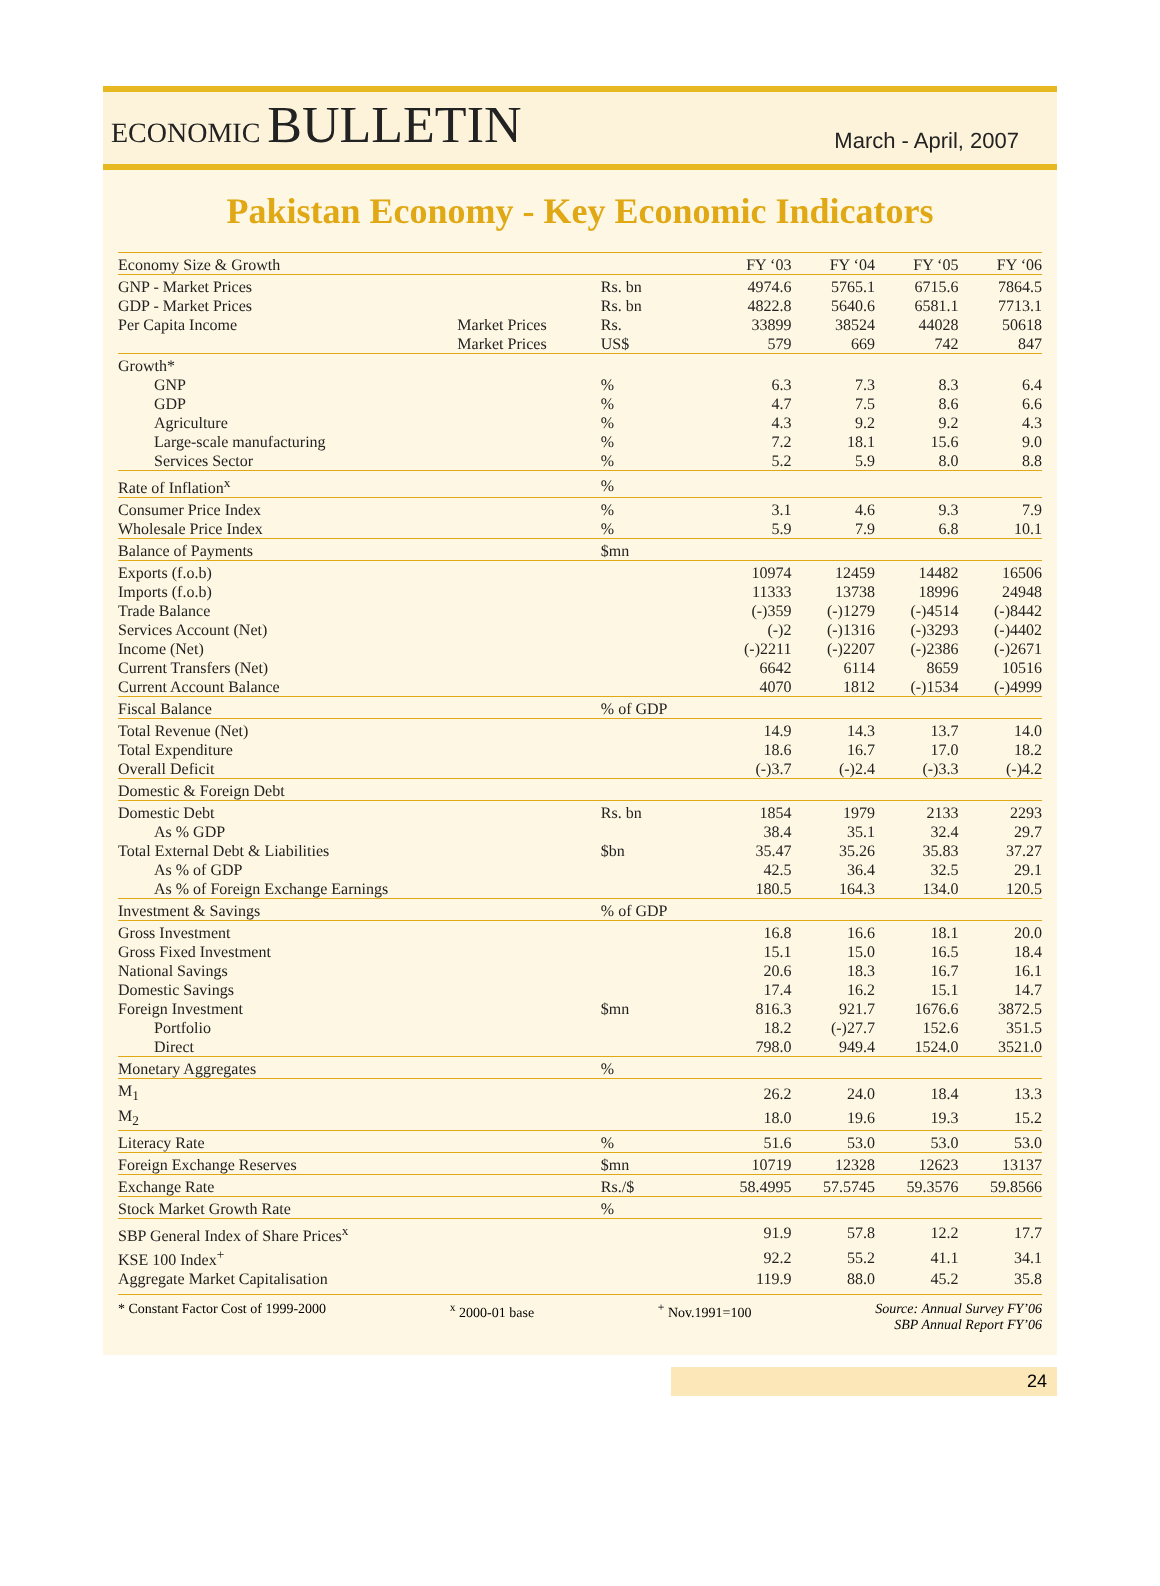ECONOMIC BULLETIN
March - April, 2007
Pakistan Economy - Key Economic Indicators
| Economy Size & Growth | | | FY ‘03 | FY ‘04 | FY ‘05 | FY ‘06 |
| --- | --- | --- | --- | --- | --- | --- |
| GNP - Market Prices | | Rs. bn | 4974.6 | 5765.1 | 6715.6 | 7864.5 |
| GDP - Market Prices | | Rs. bn | 4822.8 | 5640.6 | 6581.1 | 7713.1 |
| Per Capita Income | Market Prices | Rs. | 33899 | 38524 | 44028 | 50618 |
| | Market Prices | US$ | 579 | 669 | 742 | 847 |
| Growth* | | | | | | |
| GNP | | % | 6.3 | 7.3 | 8.3 | 6.4 |
| GDP | | % | 4.7 | 7.5 | 8.6 | 6.6 |
| Agriculture | | % | 4.3 | 9.2 | 9.2 | 4.3 |
| Large-scale manufacturing | | % | 7.2 | 18.1 | 15.6 | 9.0 |
| Services Sector | | % | 5.2 | 5.9 | 8.0 | 8.8 |
| Rate of Inflation<sup>x</sup> | | % | | | | |
| Consumer Price Index | | % | 3.1 | 4.6 | 9.3 | 7.9 |
| Wholesale Price Index | | % | 5.9 | 7.9 | 6.8 | 10.1 |
| Balance of Payments | | $mn | | | | |
| Exports (f.o.b) | | | 10974 | 12459 | 14482 | 16506 |
| Imports (f.o.b) | | | 11333 | 13738 | 18996 | 24948 |
| Trade Balance | | | (-)359 | (-)1279 | (-)4514 | (-)8442 |
| Services Account (Net) | | | (-)2 | (-)1316 | (-)3293 | (-)4402 |
| Income (Net) | | | (-)2211 | (-)2207 | (-)2386 | (-)2671 |
| Current Transfers (Net) | | | 6642 | 6114 | 8659 | 10516 |
| Current Account Balance | | | 4070 | 1812 | (-)1534 | (-)4999 |
| Fiscal Balance | | % of GDP | | | | |
| Total Revenue (Net) | | | 14.9 | 14.3 | 13.7 | 14.0 |
| Total Expenditure | | | 18.6 | 16.7 | 17.0 | 18.2 |
| Overall Deficit | | | (-)3.7 | (-)2.4 | (-)3.3 | (-)4.2 |
| Domestic & Foreign Debt | | | | | | |
| Domestic Debt | | Rs. bn | 1854 | 1979 | 2133 | 2293 |
| As % GDP | | | 38.4 | 35.1 | 32.4 | 29.7 |
| Total External Debt & Liabilities | | $bn | 35.47 | 35.26 | 35.83 | 37.27 |
| As % of GDP | | | 42.5 | 36.4 | 32.5 | 29.1 |
| As % of Foreign Exchange Earnings | | | 180.5 | 164.3 | 134.0 | 120.5 |
| Investment & Savings | | % of GDP | | | | |
| Gross Investment | | | 16.8 | 16.6 | 18.1 | 20.0 |
| Gross Fixed Investment | | | 15.1 | 15.0 | 16.5 | 18.4 |
| National Savings | | | 20.6 | 18.3 | 16.7 | 16.1 |
| Domestic Savings | | | 17.4 | 16.2 | 15.1 | 14.7 |
| Foreign Investment | | $mn | 816.3 | 921.7 | 1676.6 | 3872.5 |
| Portfolio | | | 18.2 | (-)27.7 | 152.6 | 351.5 |
| Direct | | | 798.0 | 949.4 | 1524.0 | 3521.0 |
| Monetary Aggregates | | % | | | | |
| M<sub>1</sub> | | | 26.2 | 24.0 | 18.4 | 13.3 |
| M<sub>2</sub> | | | 18.0 | 19.6 | 19.3 | 15.2 |
| Literacy Rate | | % | 51.6 | 53.0 | 53.0 | 53.0 |
| Foreign Exchange Reserves | | $mn | 10719 | 12328 | 12623 | 13137 |
| Exchange Rate | | Rs./$ | 58.4995 | 57.5745 | 59.3576 | 59.8566 |
| Stock Market Growth Rate | | % | | | | |
| SBP General Index of Share Prices<sup>x</sup> | | | 91.9 | 57.8 | 12.2 | 17.7 |
| KSE 100 Index<sup>+</sup> | | | 92.2 | 55.2 | 41.1 | 34.1 |
| Aggregate Market Capitalisation | | | 119.9 | 88.0 | 45.2 | 35.8 |
* Constant Factor Cost of 1999-2000 <sup>x</sup> 2000-01 base <sup>+</sup> Nov.1991=100 Source: Annual Survey FY’06
SBP Annual Report FY’06
24